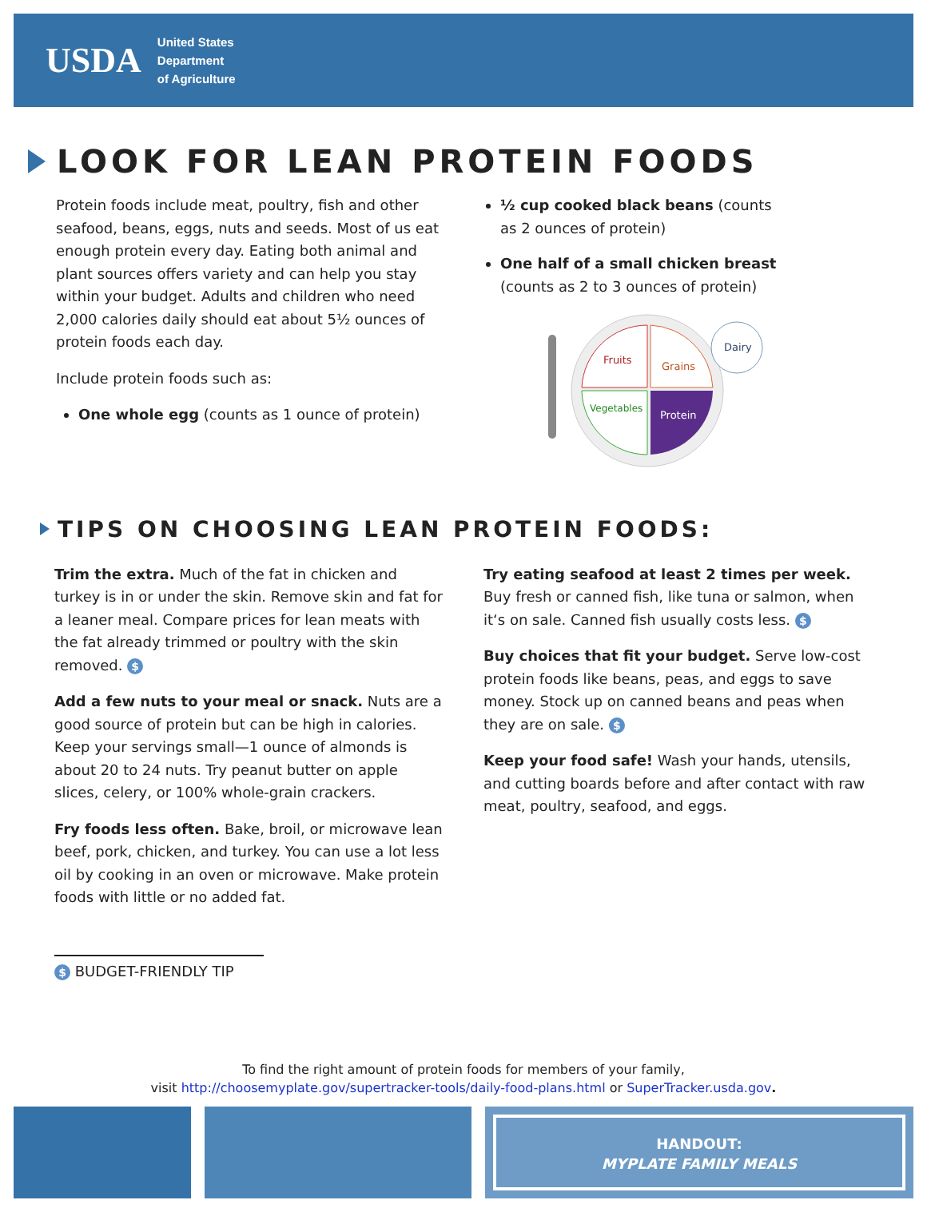USDA
United States
Department
of Agriculture
LOOK FOR LEAN PROTEIN FOODS
Protein foods include meat, poultry, fish and other seafood, beans, eggs, nuts and seeds. Most of us eat enough protein every day. Eating both animal and plant sources offers variety and can help you stay within your budget. Adults and children who need 2,000 calories daily should eat about 5½ ounces of protein foods each day.
Include protein foods such as:
One whole egg (counts as 1 ounce of protein)
½ cup cooked black beans (counts as 2 ounces of protein)
One half of a small chicken breast (counts as 2 to 3 ounces of protein)
Fruits
Grains
Vegetables
Protein
Dairy
TIPS ON CHOOSING LEAN PROTEIN FOODS:
Trim the extra. Much of the fat in chicken and turkey is in or under the skin. Remove skin and fat for a leaner meal. Compare prices for lean meats with the fat already trimmed or poultry with the skin removed. $
Add a few nuts to your meal or snack. Nuts are a good source of protein but can be high in calories. Keep your servings small—1 ounce of almonds is about 20 to 24 nuts. Try peanut butter on apple slices, celery, or 100% whole-grain crackers.
Fry foods less often. Bake, broil, or microwave lean beef, pork, chicken, and turkey. You can use a lot less oil by cooking in an oven or microwave. Make protein foods with little or no added fat.
Try eating seafood at least 2 times per week. Buy fresh or canned fish, like tuna or salmon, when it‘s on sale. Canned fish usually costs less. $
Buy choices that fit your budget. Serve low-cost protein foods like beans, peas, and eggs to save money. Stock up on canned beans and peas when they are on sale. $
Keep your food safe! Wash your hands, utensils, and cutting boards before and after contact with raw meat, poultry, seafood, and eggs.
$ BUDGET-FRIENDLY TIP
To find the right amount of protein foods for members of your family,
visit http://choosemyplate.gov/supertracker-tools/daily-food-plans.html or SuperTracker.usda.gov.
HANDOUT:
MYPLATE FAMILY MEALS